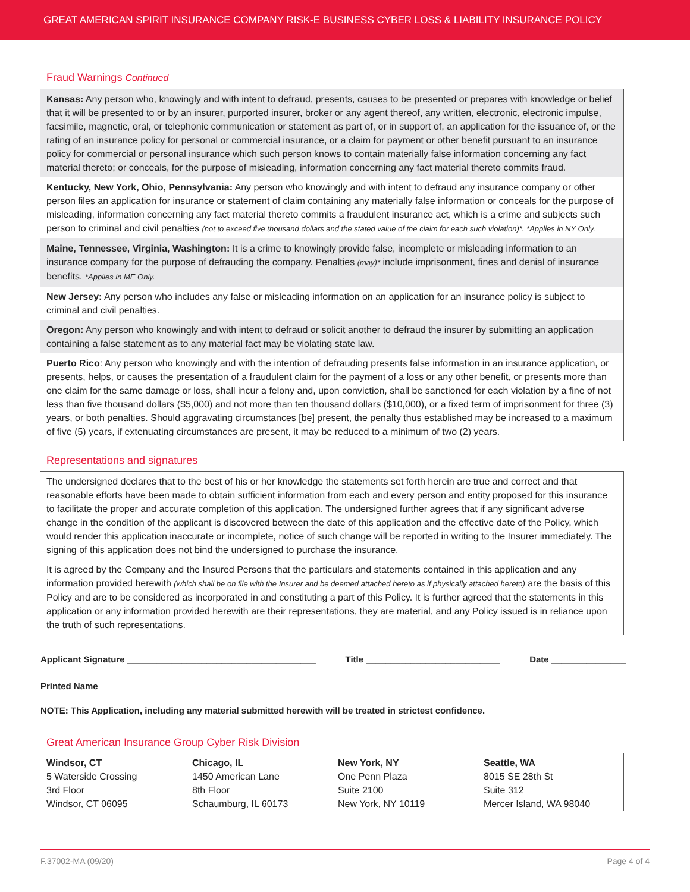GREAT AMERICAN SPIRIT INSURANCE COMPANY RISK-E BUSINESS CYBER LOSS & LIABILITY INSURANCE POLICY
Fraud Warnings Continued
Kansas: Any person who, knowingly and with intent to defraud, presents, causes to be presented or prepares with knowledge or belief that it will be presented to or by an insurer, purported insurer, broker or any agent thereof, any written, electronic, electronic impulse, facsimile, magnetic, oral, or telephonic communication or statement as part of, or in support of, an application for the issuance of, or the rating of an insurance policy for personal or commercial insurance, or a claim for payment or other benefit pursuant to an insurance policy for commercial or personal insurance which such person knows to contain materially false information concerning any fact material thereto; or conceals, for the purpose of misleading, information concerning any fact material thereto commits fraud.
Kentucky, New York, Ohio, Pennsylvania: Any person who knowingly and with intent to defraud any insurance company or other person files an application for insurance or statement of claim containing any materially false information or conceals for the purpose of misleading, information concerning any fact material thereto commits a fraudulent insurance act, which is a crime and subjects such person to criminal and civil penalties (not to exceed five thousand dollars and the stated value of the claim for each such violation)*. *Applies in NY Only.
Maine, Tennessee, Virginia, Washington: It is a crime to knowingly provide false, incomplete or misleading information to an insurance company for the purpose of defrauding the company. Penalties (may)* include imprisonment, fines and denial of insurance benefits. *Applies in ME Only.
New Jersey: Any person who includes any false or misleading information on an application for an insurance policy is subject to criminal and civil penalties.
Oregon: Any person who knowingly and with intent to defraud or solicit another to defraud the insurer by submitting an application containing a false statement as to any material fact may be violating state law.
Puerto Rico: Any person who knowingly and with the intention of defrauding presents false information in an insurance application, or presents, helps, or causes the presentation of a fraudulent claim for the payment of a loss or any other benefit, or presents more than one claim for the same damage or loss, shall incur a felony and, upon conviction, shall be sanctioned for each violation by a fine of not less than five thousand dollars ($5,000) and not more than ten thousand dollars ($10,000), or a fixed term of imprisonment for three (3) years, or both penalties. Should aggravating circumstances [be] present, the penalty thus established may be increased to a maximum of five (5) years, if extenuating circumstances are present, it may be reduced to a minimum of two (2) years.
Representations and signatures
The undersigned declares that to the best of his or her knowledge the statements set forth herein are true and correct and that reasonable efforts have been made to obtain sufficient information from each and every person and entity proposed for this insurance to facilitate the proper and accurate completion of this application. The undersigned further agrees that if any significant adverse change in the condition of the applicant is discovered between the date of this application and the effective date of the Policy, which would render this application inaccurate or incomplete, notice of such change will be reported in writing to the Insurer immediately. The signing of this application does not bind the undersigned to purchase the insurance.
It is agreed by the Company and the Insured Persons that the particulars and statements contained in this application and any information provided herewith (which shall be on file with the Insurer and be deemed attached hereto as if physically attached hereto) are the basis of this Policy and are to be considered as incorporated in and constituting a part of this Policy. It is further agreed that the statements in this application or any information provided herewith are their representations, they are material, and any Policy issued is in reliance upon the truth of such representations.
Applicant Signature ______________________________________ Title ___________________________ Date _______________
Printed Name __________________________________________
NOTE: This Application, including any material submitted herewith will be treated in strictest confidence.
Great American Insurance Group Cyber Risk Division
| Windsor, CT | Chicago, IL | New York, NY | Seattle, WA |
| --- | --- | --- | --- |
| 5 Waterside Crossing 3rd Floor Windsor, CT 06095 | 1450 American Lane 8th Floor Schaumburg, IL 60173 | One Penn Plaza Suite 2100 New York, NY 10119 | 8015 SE 28th St Suite 312 Mercer Island, WA 98040 |
F.37002-MA (09/20) Page 4 of 4